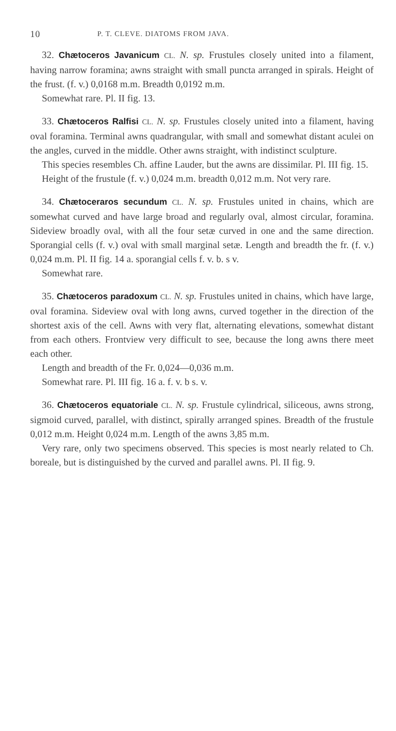10 P. T. CLEVE. DIATOMS FROM JAVA.
32. Chætoceros Javanicum CL. N. sp. Frustules closely united into a filament, having narrow foramina; awns straight with small puncta arranged in spirals. Height of the frust. (f. v.) 0,0168 m.m. Breadth 0,0192 m.m.
Somewhat rare. Pl. II fig. 13.
33. Chætoceros Ralfisi CL. N. sp. Frustules closely united into a filament, having oval foramina. Terminal awns quadrangular, with small and somewhat distant aculei on the angles, curved in the middle. Other awns straight, with indistinct sculpture.
This species resembles Ch. affine Lauder, but the awns are dissimilar. Pl. III fig. 15.
Height of the frustule (f. v.) 0,024 m.m. breadth 0,012 m.m. Not very rare.
34. Chætoceraros secundum CL. N. sp. Frustules united in chains, which are somewhat curved and have large broad and regularly oval, almost circular, foramina. Sideview broadly oval, with all the four setæ curved in one and the same direction. Sporangial cells (f. v.) oval with small marginal setæ. Length and breadth the fr. (f. v.) 0,024 m.m. Pl. II fig. 14 a. sporangial cells f. v. b. s v.
Somewhat rare.
35. Chætoceros paradoxum CL. N. sp. Frustules united in chains, which have large, oval foramina. Sideview oval with long awns, curved together in the direction of the shortest axis of the cell. Awns with very flat, alternating elevations, somewhat distant from each others. Frontview very difficult to see, because the long awns there meet each other.
Length and breadth of the Fr. 0,024—0,036 m.m.
Somewhat rare. Pl. III fig. 16 a. f. v. b s. v.
36. Chætoceros equatoriale CL. N. sp. Frustule cylindrical, siliceous, awns strong, sigmoid curved, parallel, with distinct, spirally arranged spines. Breadth of the frustule 0,012 m.m. Height 0,024 m.m. Length of the awns 3,85 m.m.
Very rare, only two specimens observed. This species is most nearly related to Ch. boreale, but is distinguished by the curved and parallel awns. Pl. II fig. 9.